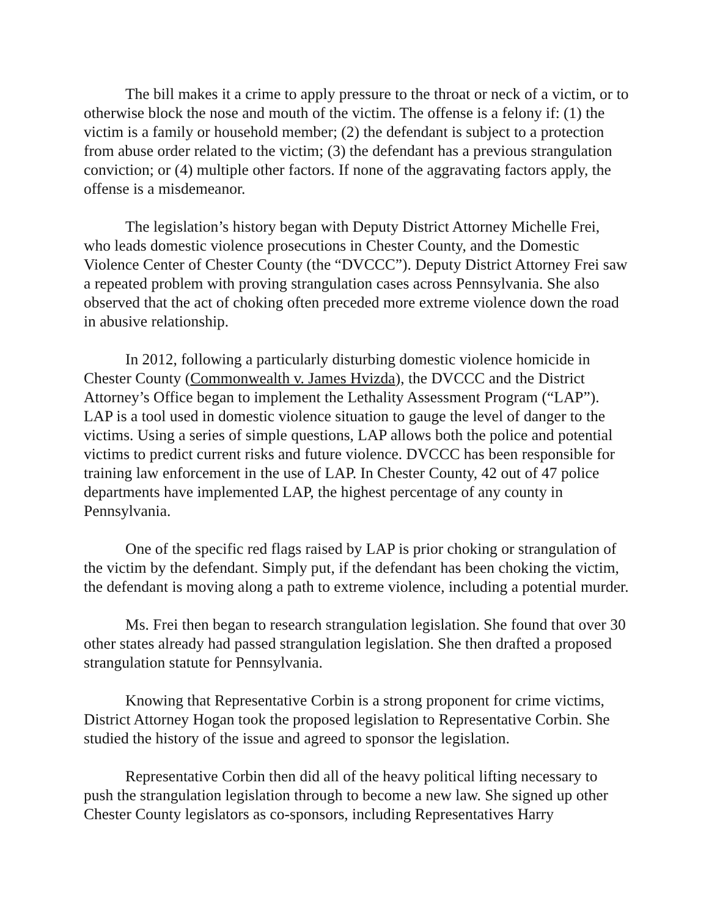The bill makes it a crime to apply pressure to the throat or neck of a victim, or to otherwise block the nose and mouth of the victim. The offense is a felony if: (1) the victim is a family or household member; (2) the defendant is subject to a protection from abuse order related to the victim; (3) the defendant has a previous strangulation conviction; or (4) multiple other factors. If none of the aggravating factors apply, the offense is a misdemeanor.
The legislation’s history began with Deputy District Attorney Michelle Frei, who leads domestic violence prosecutions in Chester County, and the Domestic Violence Center of Chester County (the “DVCCC”). Deputy District Attorney Frei saw a repeated problem with proving strangulation cases across Pennsylvania. She also observed that the act of choking often preceded more extreme violence down the road in abusive relationship.
In 2012, following a particularly disturbing domestic violence homicide in Chester County (Commonwealth v. James Hvizda), the DVCCC and the District Attorney’s Office began to implement the Lethality Assessment Program (“LAP”). LAP is a tool used in domestic violence situation to gauge the level of danger to the victims. Using a series of simple questions, LAP allows both the police and potential victims to predict current risks and future violence. DVCCC has been responsible for training law enforcement in the use of LAP. In Chester County, 42 out of 47 police departments have implemented LAP, the highest percentage of any county in Pennsylvania.
One of the specific red flags raised by LAP is prior choking or strangulation of the victim by the defendant. Simply put, if the defendant has been choking the victim, the defendant is moving along a path to extreme violence, including a potential murder.
Ms. Frei then began to research strangulation legislation. She found that over 30 other states already had passed strangulation legislation. She then drafted a proposed strangulation statute for Pennsylvania.
Knowing that Representative Corbin is a strong proponent for crime victims, District Attorney Hogan took the proposed legislation to Representative Corbin. She studied the history of the issue and agreed to sponsor the legislation.
Representative Corbin then did all of the heavy political lifting necessary to push the strangulation legislation through to become a new law. She signed up other Chester County legislators as co-sponsors, including Representatives Harry